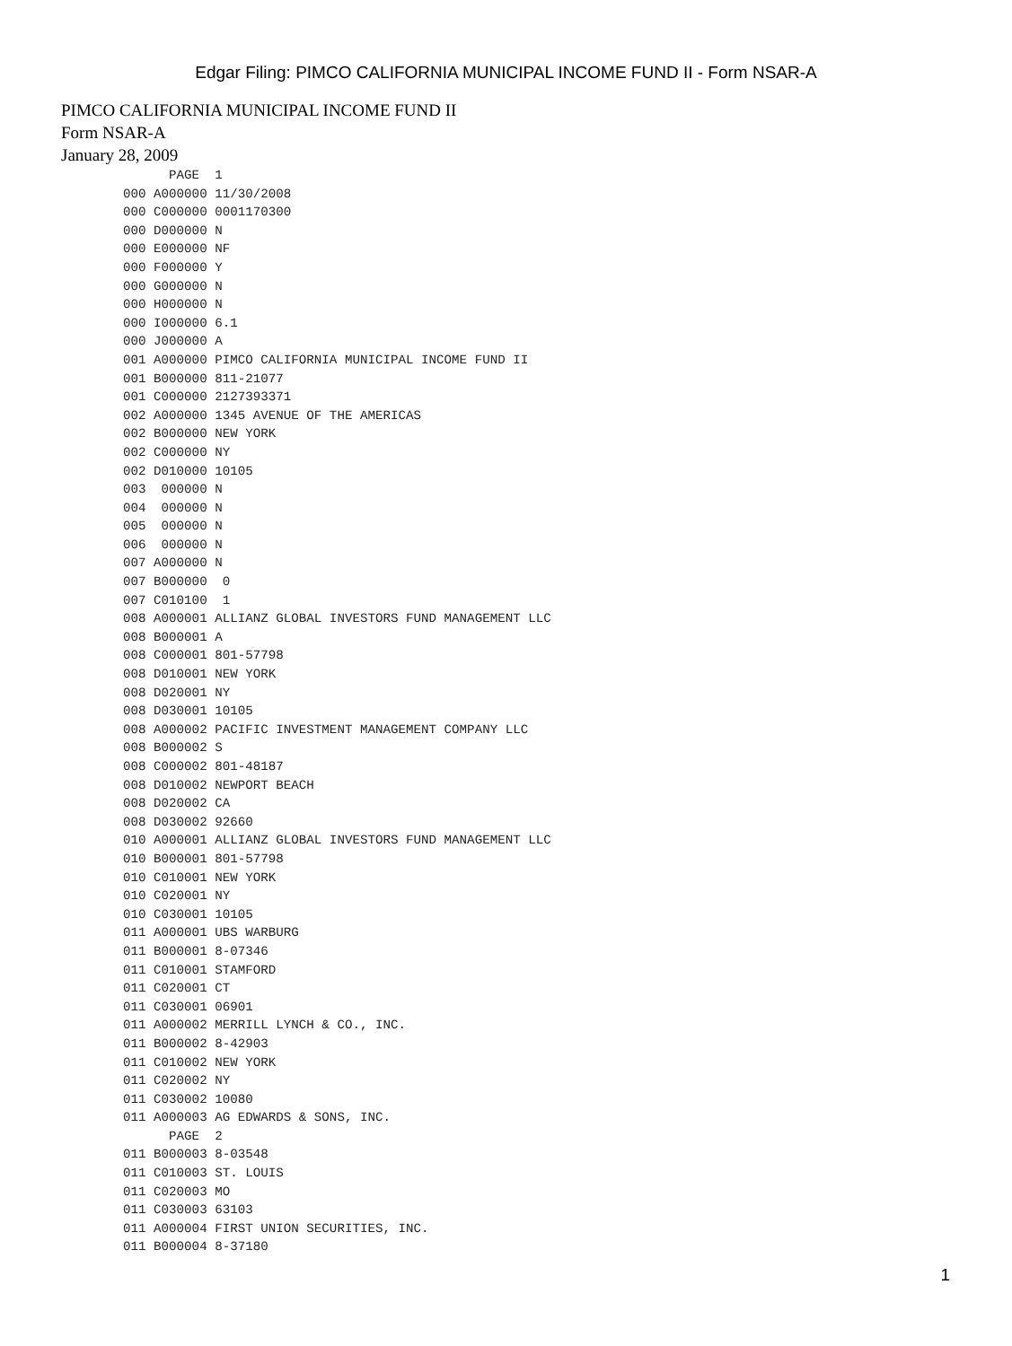Edgar Filing: PIMCO CALIFORNIA MUNICIPAL INCOME FUND II - Form NSAR-A
PIMCO CALIFORNIA MUNICIPAL INCOME FUND II
Form NSAR-A
January 28, 2009
      PAGE  1
000 A000000 11/30/2008
000 C000000 0001170300
000 D000000 N
000 E000000 NF
000 F000000 Y
000 G000000 N
000 H000000 N
000 I000000 6.1
000 J000000 A
001 A000000 PIMCO CALIFORNIA MUNICIPAL INCOME FUND II
001 B000000 811-21077
001 C000000 2127393371
002 A000000 1345 AVENUE OF THE AMERICAS
002 B000000 NEW YORK
002 C000000 NY
002 D010000 10105
003  000000 N
004  000000 N
005  000000 N
006  000000 N
007 A000000 N
007 B000000  0
007 C010100  1
008 A000001 ALLIANZ GLOBAL INVESTORS FUND MANAGEMENT LLC
008 B000001 A
008 C000001 801-57798
008 D010001 NEW YORK
008 D020001 NY
008 D030001 10105
008 A000002 PACIFIC INVESTMENT MANAGEMENT COMPANY LLC
008 B000002 S
008 C000002 801-48187
008 D010002 NEWPORT BEACH
008 D020002 CA
008 D030002 92660
010 A000001 ALLIANZ GLOBAL INVESTORS FUND MANAGEMENT LLC
010 B000001 801-57798
010 C010001 NEW YORK
010 C020001 NY
010 C030001 10105
011 A000001 UBS WARBURG
011 B000001 8-07346
011 C010001 STAMFORD
011 C020001 CT
011 C030001 06901
011 A000002 MERRILL LYNCH & CO., INC.
011 B000002 8-42903
011 C010002 NEW YORK
011 C020002 NY
011 C030002 10080
011 A000003 AG EDWARDS & SONS, INC.
      PAGE  2
011 B000003 8-03548
011 C010003 ST. LOUIS
011 C020003 MO
011 C030003 63103
011 A000004 FIRST UNION SECURITIES, INC.
011 B000004 8-37180
1